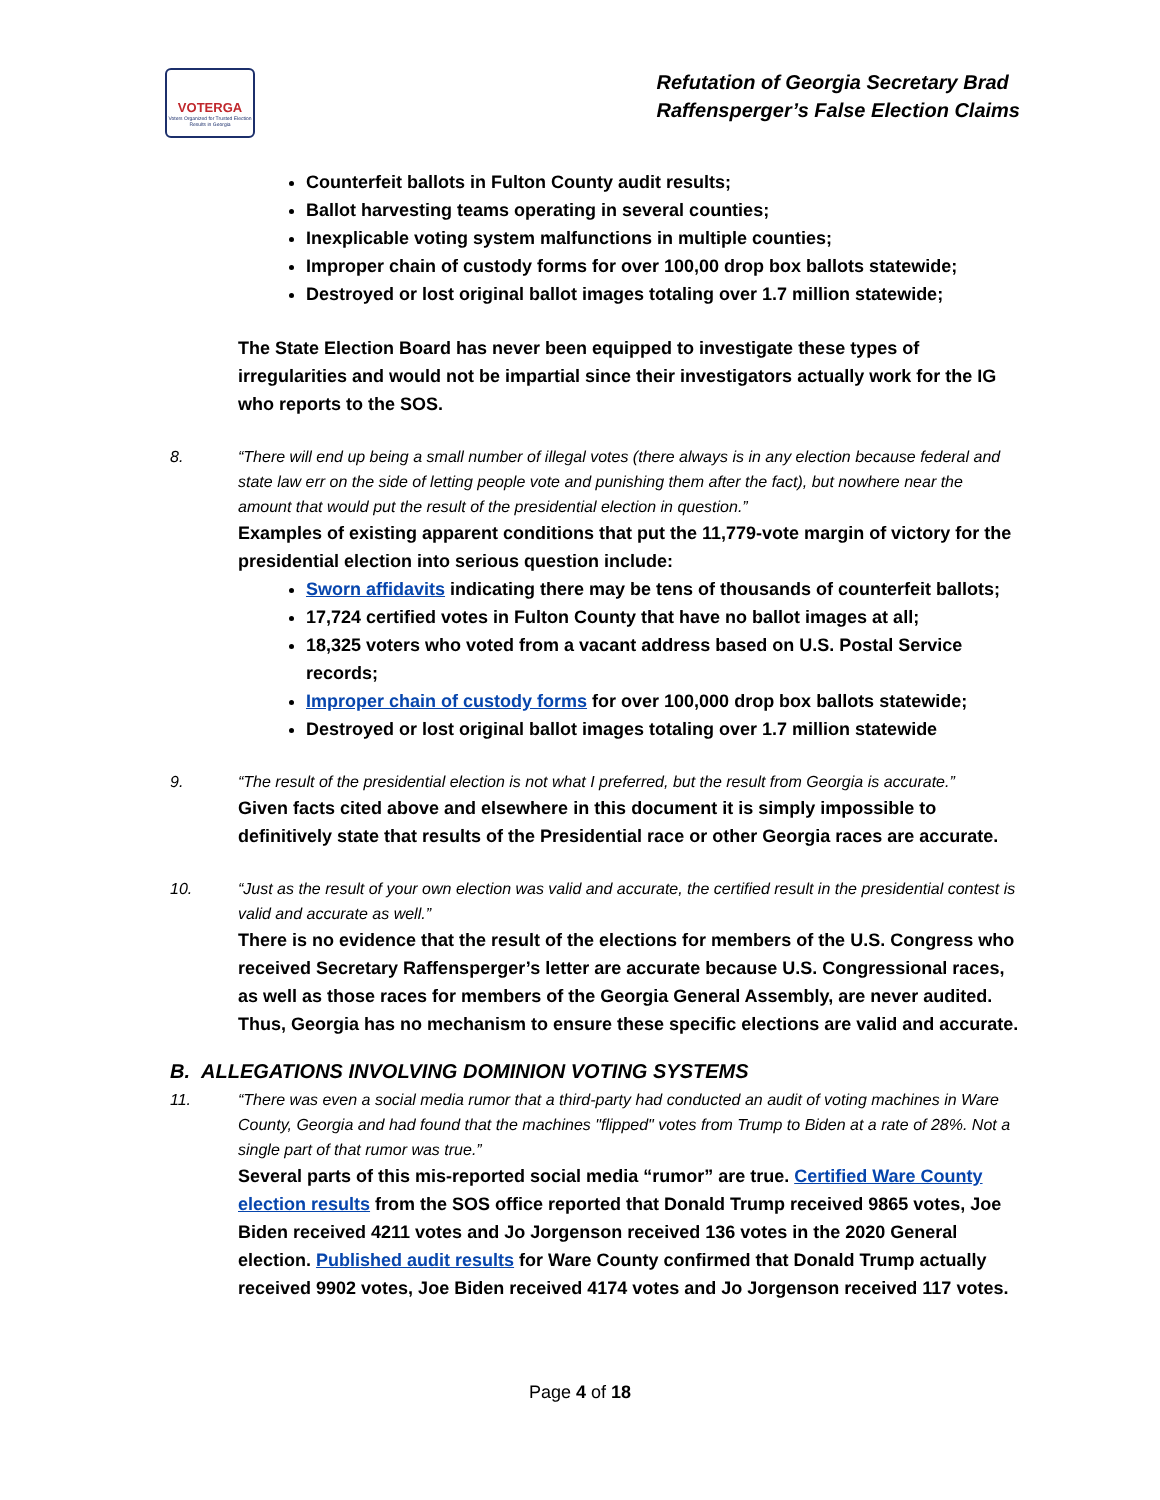VOTERGA
Voters Organized for Trusted Election Results in Georgia
Refutation of Georgia Secretary Brad
Raffensperger’s False Election Claims
Counterfeit ballots in Fulton County audit results;
Ballot harvesting teams operating in several counties;
Inexplicable voting system malfunctions in multiple counties;
Improper chain of custody forms for over 100,00 drop box ballots statewide;
Destroyed or lost original ballot images totaling over 1.7 million statewide;
The State Election Board has never been equipped to investigate these types of irregularities and would not be impartial since their investigators actually work for the IG who reports to the SOS.
8. “There will end up being a small number of illegal votes (there always is in any election because federal and state law err on the side of letting people vote and punishing them after the fact), but nowhere near the amount that would put the result of the presidential election in question.”
Examples of existing apparent conditions that put the 11,779-vote margin of victory for the presidential election into serious question include:
Sworn affidavits indicating there may be tens of thousands of counterfeit ballots;
17,724 certified votes in Fulton County that have no ballot images at all;
18,325 voters who voted from a vacant address based on U.S. Postal Service records;
Improper chain of custody forms for over 100,000 drop box ballots statewide;
Destroyed or lost original ballot images totaling over 1.7 million statewide
9. “The result of the presidential election is not what I preferred, but the result from Georgia is accurate.”
Given facts cited above and elsewhere in this document it is simply impossible to definitively state that results of the Presidential race or other Georgia races are accurate.
10. “Just as the result of your own election was valid and accurate, the certified result in the presidential contest is valid and accurate as well.”
There is no evidence that the result of the elections for members of the U.S. Congress who received Secretary Raffensperger’s letter are accurate because U.S. Congressional races, as well as those races for members of the Georgia General Assembly, are never audited. Thus, Georgia has no mechanism to ensure these specific elections are valid and accurate.
B. ALLEGATIONS INVOLVING DOMINION VOTING SYSTEMS
11. “There was even a social media rumor that a third-party had conducted an audit of voting machines in Ware County, Georgia and had found that the machines "flipped" votes from Trump to Biden at a rate of 28%. Not a single part of that rumor was true.”
Several parts of this mis-reported social media “rumor” are true. Certified Ware County election results from the SOS office reported that Donald Trump received 9865 votes, Joe Biden received 4211 votes and Jo Jorgenson received 136 votes in the 2020 General election. Published audit results for Ware County confirmed that Donald Trump actually received 9902 votes, Joe Biden received 4174 votes and Jo Jorgenson received 117 votes.
Page 4 of 18